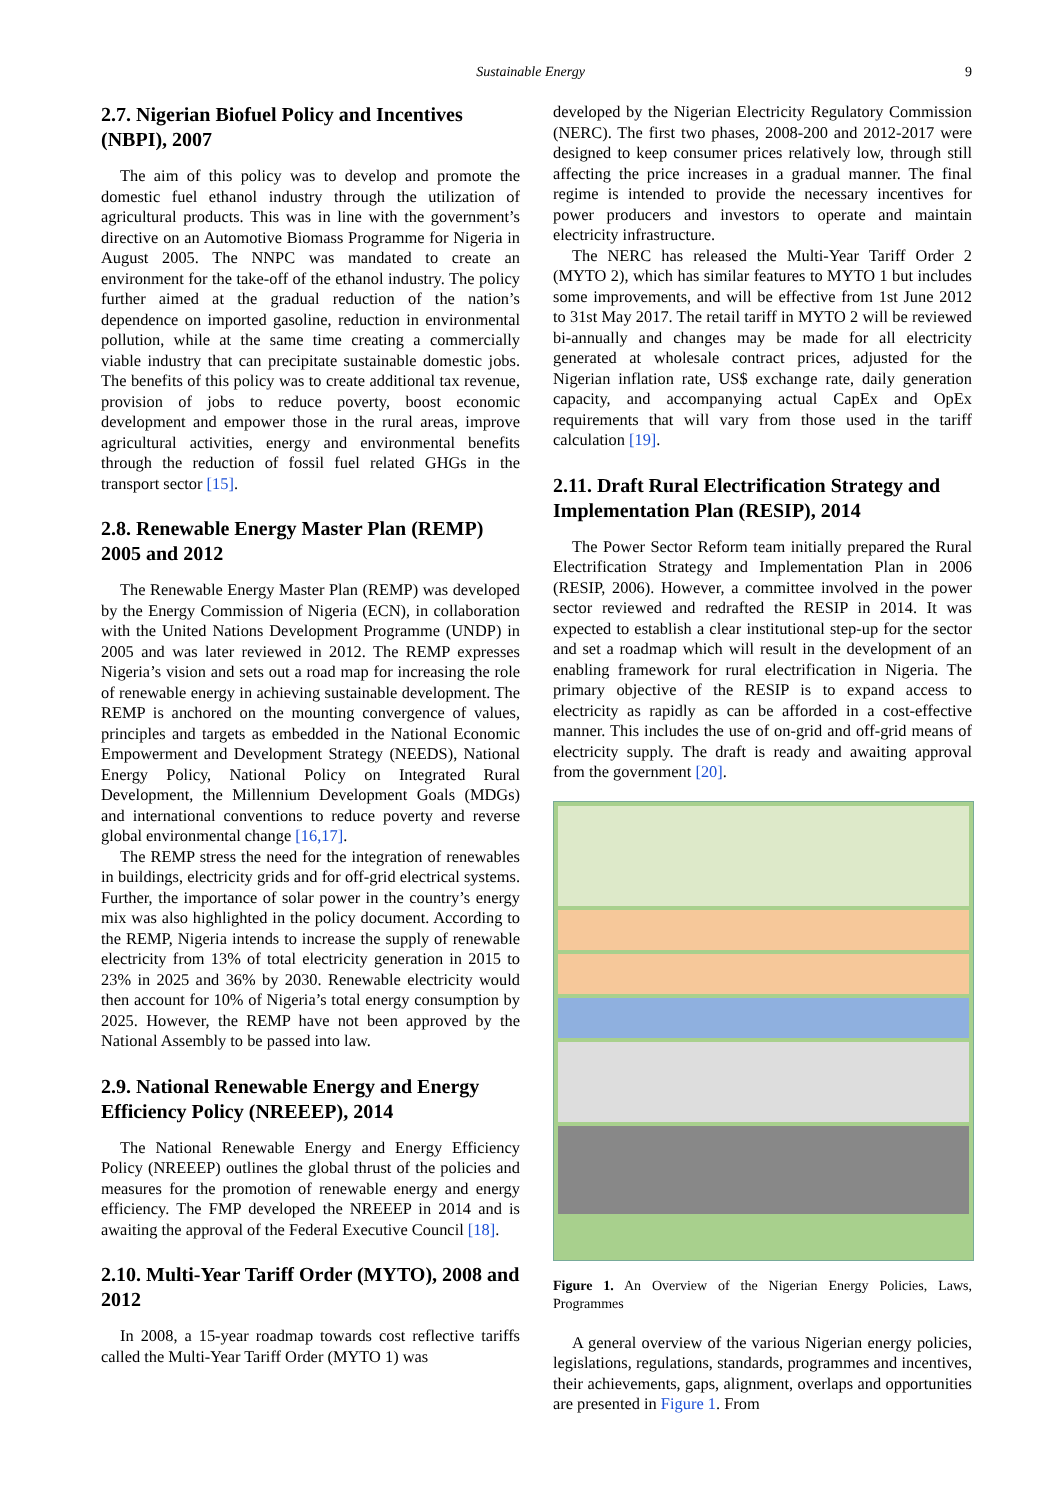Sustainable Energy 9
2.7. Nigerian Biofuel Policy and Incentives (NBPI), 2007
The aim of this policy was to develop and promote the domestic fuel ethanol industry through the utilization of agricultural products. This was in line with the government’s directive on an Automotive Biomass Programme for Nigeria in August 2005. The NNPC was mandated to create an environment for the take-off of the ethanol industry. The policy further aimed at the gradual reduction of the nation’s dependence on imported gasoline, reduction in environmental pollution, while at the same time creating a commercially viable industry that can precipitate sustainable domestic jobs. The benefits of this policy was to create additional tax revenue, provision of jobs to reduce poverty, boost economic development and empower those in the rural areas, improve agricultural activities, energy and environmental benefits through the reduction of fossil fuel related GHGs in the transport sector [15].
2.8. Renewable Energy Master Plan (REMP) 2005 and 2012
The Renewable Energy Master Plan (REMP) was developed by the Energy Commission of Nigeria (ECN), in collaboration with the United Nations Development Programme (UNDP) in 2005 and was later reviewed in 2012. The REMP expresses Nigeria’s vision and sets out a road map for increasing the role of renewable energy in achieving sustainable development. The REMP is anchored on the mounting convergence of values, principles and targets as embedded in the National Economic Empowerment and Development Strategy (NEEDS), National Energy Policy, National Policy on Integrated Rural Development, the Millennium Development Goals (MDGs) and international conventions to reduce poverty and reverse global environmental change [16,17].
The REMP stress the need for the integration of renewables in buildings, electricity grids and for off-grid electrical systems. Further, the importance of solar power in the country’s energy mix was also highlighted in the policy document. According to the REMP, Nigeria intends to increase the supply of renewable electricity from 13% of total electricity generation in 2015 to 23% in 2025 and 36% by 2030. Renewable electricity would then account for 10% of Nigeria’s total energy consumption by 2025. However, the REMP have not been approved by the National Assembly to be passed into law.
2.9. National Renewable Energy and Energy Efficiency Policy (NREEEP), 2014
The National Renewable Energy and Energy Efficiency Policy (NREEEP) outlines the global thrust of the policies and measures for the promotion of renewable energy and energy efficiency. The FMP developed the NREEEP in 2014 and is awaiting the approval of the Federal Executive Council [18].
2.10. Multi-Year Tariff Order (MYTO), 2008 and 2012
In 2008, a 15-year roadmap towards cost reflective tariffs called the Multi-Year Tariff Order (MYTO 1) was
developed by the Nigerian Electricity Regulatory Commission (NERC). The first two phases, 2008-200 and 2012-2017 were designed to keep consumer prices relatively low, through still affecting the price increases in a gradual manner. The final regime is intended to provide the necessary incentives for power producers and investors to operate and maintain electricity infrastructure.
The NERC has released the Multi-Year Tariff Order 2 (MYTO 2), which has similar features to MYTO 1 but includes some improvements, and will be effective from 1st June 2012 to 31st May 2017. The retail tariff in MYTO 2 will be reviewed bi-annually and changes may be made for all electricity generated at wholesale contract prices, adjusted for the Nigerian inflation rate, US$ exchange rate, daily generation capacity, and accompanying actual CapEx and OpEx requirements that will vary from those used in the tariff calculation [19].
2.11. Draft Rural Electrification Strategy and Implementation Plan (RESIP), 2014
The Power Sector Reform team initially prepared the Rural Electrification Strategy and Implementation Plan in 2006 (RESIP, 2006). However, a committee involved in the power sector reviewed and redrafted the RESIP in 2014. It was expected to establish a clear institutional step-up for the sector and set a roadmap which will result in the development of an enabling framework for rural electrification in Nigeria. The primary objective of the RESIP is to expand access to electricity as rapidly as can be afforded in a cost-effective manner. This includes the use of on-grid and off-grid means of electricity supply. The draft is ready and awaiting approval from the government [20].
Figure 1. An Overview of the Nigerian Energy Policies, Laws, Programmes
A general overview of the various Nigerian energy policies, legislations, regulations, standards, programmes and incentives, their achievements, gaps, alignment, overlaps and opportunities are presented in Figure 1. From